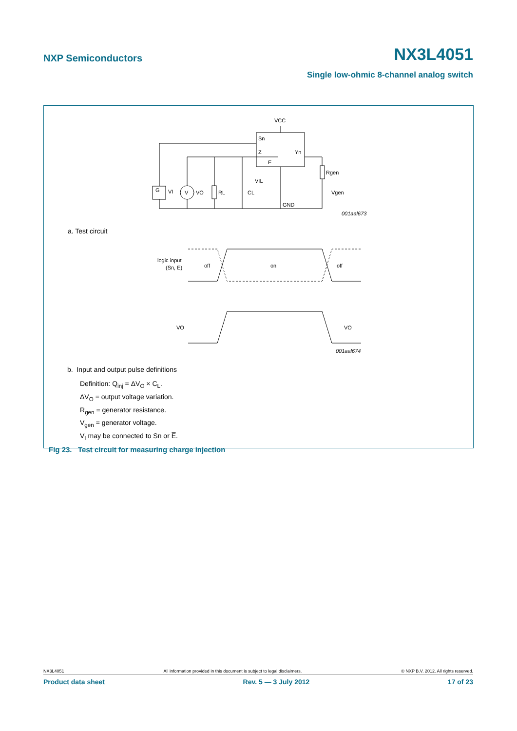NXP Semiconductors NX3L4051
Single low-ohmic 8-channel analog switch
VCC
Sn
Z
Yn
E
VIL
G
VI
V
VO
RL
CL
Rgen
Vgen
GND
001aal673
a. Test circuit
logic input
(Sn, E)
off
on
off
VO
VO
001aal674
b. Input and output pulse definitions
Definition: Q<sub>inj</sub> = ΔV<sub>O</sub> × C<sub>L</sub>.
ΔV<sub>O</sub> = output voltage variation.
R<sub>gen</sub> = generator resistance.
V<sub>gen</sub> = generator voltage.
V<sub>I</sub> may be connected to Sn or E̅.
Fig 23. Test circuit for measuring charge injection
NX3L4051 All information provided in this document is subject to legal disclaimers. © NXP B.V. 2012. All rights reserved.
Product data sheet Rev. 5 — 3 July 2012 17 of 23